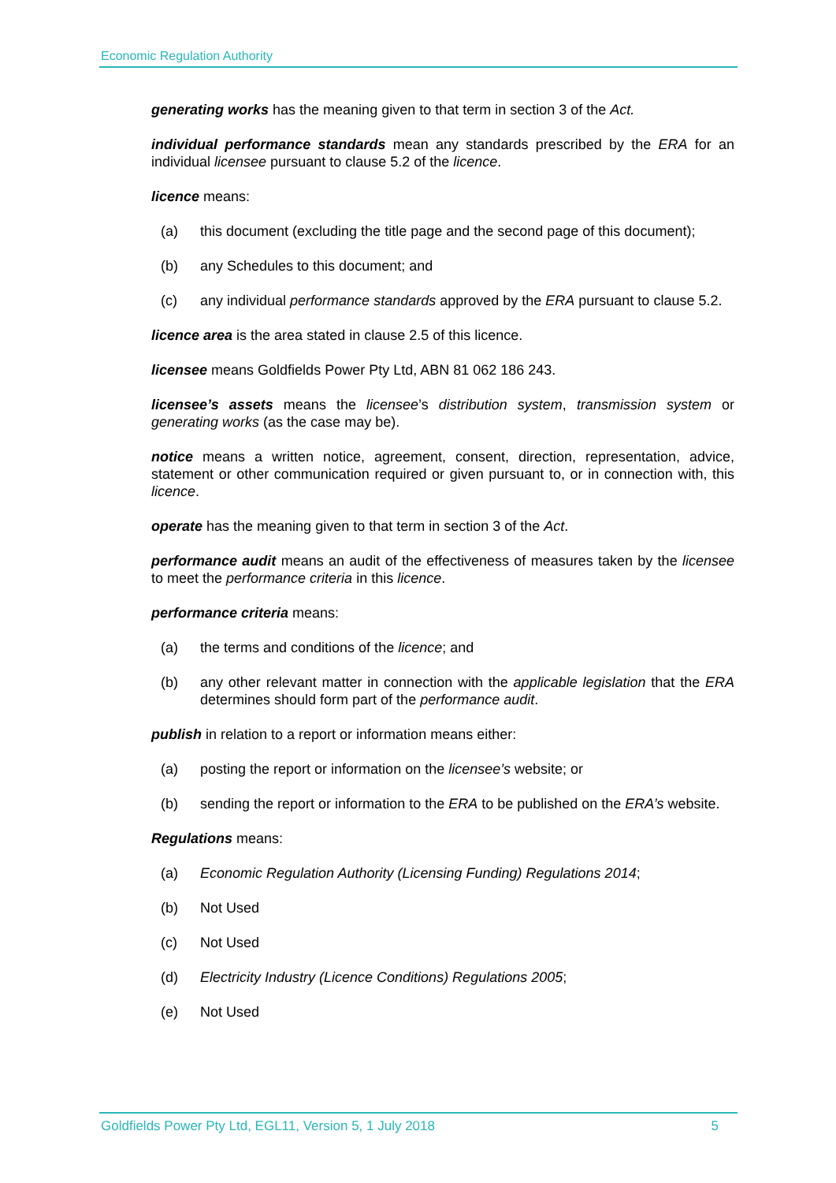Economic Regulation Authority
generating works has the meaning given to that term in section 3 of the Act.
individual performance standards mean any standards prescribed by the ERA for an individual licensee pursuant to clause 5.2 of the licence.
licence means:
(a) this document (excluding the title page and the second page of this document);
(b) any Schedules to this document; and
(c) any individual performance standards approved by the ERA pursuant to clause 5.2.
licence area is the area stated in clause 2.5 of this licence.
licensee means Goldfields Power Pty Ltd, ABN 81 062 186 243.
licensee’s assets means the licensee’s distribution system, transmission system or generating works (as the case may be).
notice means a written notice, agreement, consent, direction, representation, advice, statement or other communication required or given pursuant to, or in connection with, this licence.
operate has the meaning given to that term in section 3 of the Act.
performance audit means an audit of the effectiveness of measures taken by the licensee to meet the performance criteria in this licence.
performance criteria means:
(a) the terms and conditions of the licence; and
(b) any other relevant matter in connection with the applicable legislation that the ERA determines should form part of the performance audit.
publish in relation to a report or information means either:
(a) posting the report or information on the licensee’s website; or
(b) sending the report or information to the ERA to be published on the ERA’s website.
Regulations means:
(a) Economic Regulation Authority (Licensing Funding) Regulations 2014;
(b) Not Used
(c) Not Used
(d) Electricity Industry (Licence Conditions) Regulations 2005;
(e) Not Used
Goldfields Power Pty Ltd, EGL11, Version 5, 1 July 2018 5